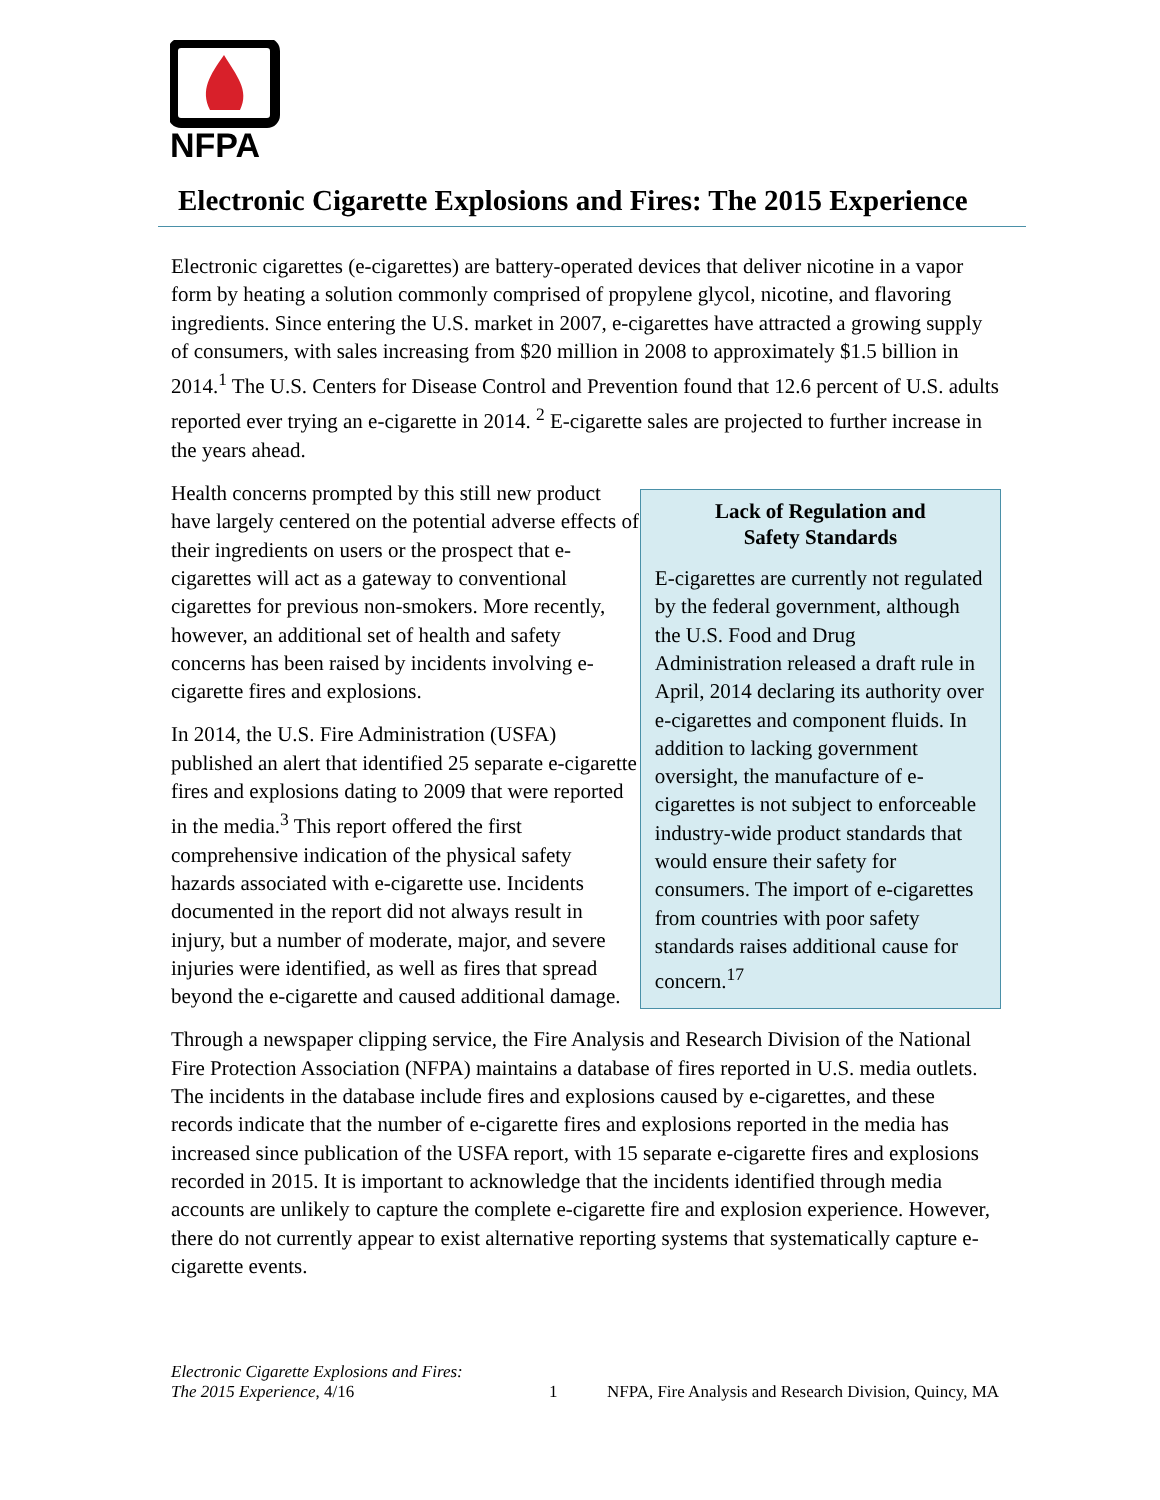NFPA
Electronic Cigarette Explosions and Fires: The 2015 Experience
Electronic cigarettes (e-cigarettes) are battery-operated devices that deliver nicotine in a vapor form by heating a solution commonly comprised of propylene glycol, nicotine, and flavoring ingredients. Since entering the U.S. market in 2007, e-cigarettes have attracted a growing supply of consumers, with sales increasing from $20 million in 2008 to approximately $1.5 billion in 2014.<sup>1</sup> The U.S. Centers for Disease Control and Prevention found that 12.6 percent of U.S. adults reported ever trying an e-cigarette in 2014. <sup>2</sup> E-cigarette sales are projected to further increase in the years ahead.
Health concerns prompted by this still new product have largely centered on the potential adverse effects of their ingredients on users or the prospect that e-cigarettes will act as a gateway to conventional cigarettes for previous non-smokers. More recently, however, an additional set of health and safety concerns has been raised by incidents involving e-cigarette fires and explosions.
In 2014, the U.S. Fire Administration (USFA) published an alert that identified 25 separate e-cigarette fires and explosions dating to 2009 that were reported in the media.<sup>3</sup> This report offered the first comprehensive indication of the physical safety hazards associated with e-cigarette use. Incidents documented in the report did not always result in injury, but a number of moderate, major, and severe injuries were identified, as well as fires that spread beyond the e-cigarette and caused additional damage.
Lack of Regulation and
Safety Standards
E-cigarettes are currently not regulated by the federal government, although the U.S. Food and Drug Administration released a draft rule in April, 2014 declaring its authority over e-cigarettes and component fluids. In addition to lacking government oversight, the manufacture of e-cigarettes is not subject to enforceable industry-wide product standards that would ensure their safety for consumers. The import of e-cigarettes from countries with poor safety standards raises additional cause for concern.<sup>17</sup>
Through a newspaper clipping service, the Fire Analysis and Research Division of the National Fire Protection Association (NFPA) maintains a database of fires reported in U.S. media outlets. The incidents in the database include fires and explosions caused by e-cigarettes, and these records indicate that the number of e-cigarette fires and explosions reported in the media has increased since publication of the USFA report, with 15 separate e-cigarette fires and explosions recorded in 2015. It is important to acknowledge that the incidents identified through media accounts are unlikely to capture the complete e-cigarette fire and explosion experience. However, there do not currently appear to exist alternative reporting systems that systematically capture e-cigarette events.
Electronic Cigarette Explosions and Fires:
The 2015 Experience, 4/16
1
NFPA, Fire Analysis and Research Division, Quincy, MA